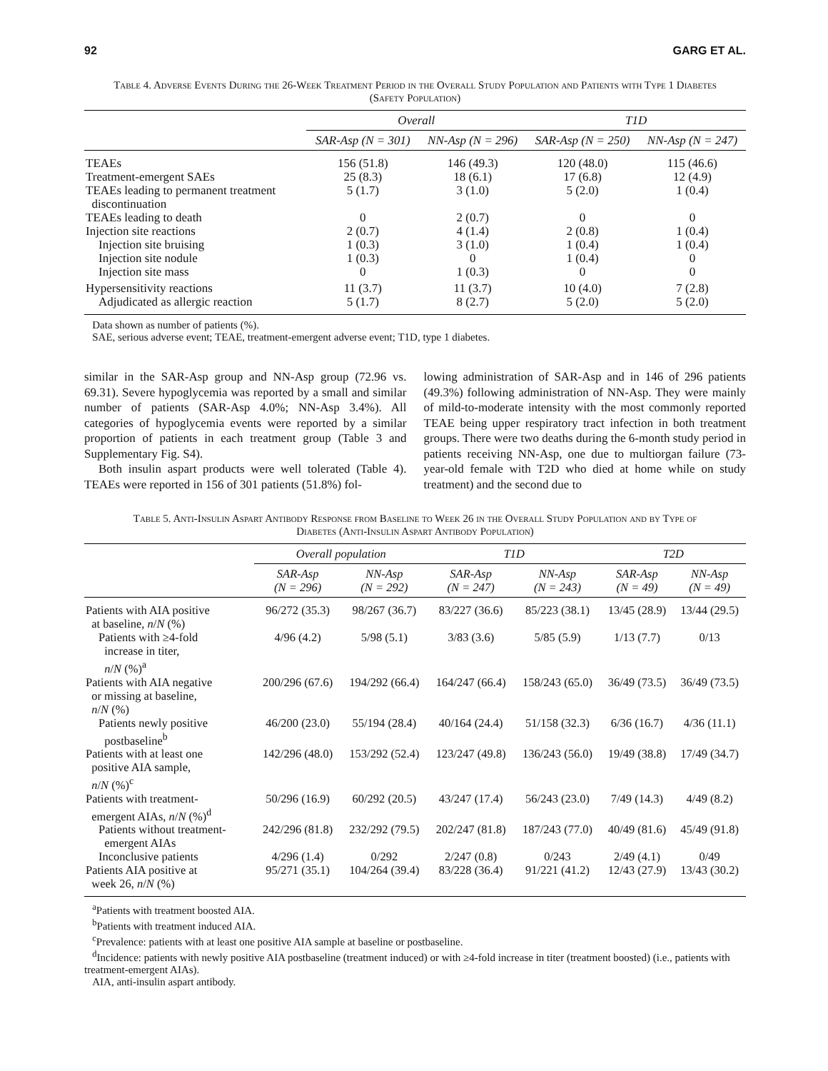92 GARG ET AL.
Table 4. Adverse Events During the 26-Week Treatment Period in the Overall Study Population and Patients with Type 1 Diabetes (Safety Population)
| | Overall | | T1D | |
| --- | --- | --- | --- | --- |
| | SAR-Asp (N = 301) | NN-Asp (N = 296) | SAR-Asp (N = 250) | NN-Asp (N = 247) |
| TEAEs | 156 (51.8) | 146 (49.3) | 120 (48.0) | 115 (46.6) |
| Treatment-emergent SAEs | 25 (8.3) | 18 (6.1) | 17 (6.8) | 12 (4.9) |
| TEAEs leading to permanent treatment discontinuation | 5 (1.7) | 3 (1.0) | 5 (2.0) | 1 (0.4) |
| TEAEs leading to death | 0 | 2 (0.7) | 0 | 0 |
| Injection site reactions | 2 (0.7) | 4 (1.4) | 2 (0.8) | 1 (0.4) |
| Injection site bruising | 1 (0.3) | 3 (1.0) | 1 (0.4) | 1 (0.4) |
| Injection site nodule | 1 (0.3) | 0 | 1 (0.4) | 0 |
| Injection site mass | 0 | 1 (0.3) | 0 | 0 |
| Hypersensitivity reactions | 11 (3.7) | 11 (3.7) | 10 (4.0) | 7 (2.8) |
| Adjudicated as allergic reaction | 5 (1.7) | 8 (2.7) | 5 (2.0) | 5 (2.0) |
Data shown as number of patients (%).
SAE, serious adverse event; TEAE, treatment-emergent adverse event; T1D, type 1 diabetes.
similar in the SAR-Asp group and NN-Asp group (72.96 vs. 69.31). Severe hypoglycemia was reported by a small and similar number of patients (SAR-Asp 4.0%; NN-Asp 3.4%). All categories of hypoglycemia events were reported by a similar proportion of patients in each treatment group (Table 3 and Supplementary Fig. S4).
Both insulin aspart products were well tolerated (Table 4). TEAEs were reported in 156 of 301 patients (51.8%) fol-
lowing administration of SAR-Asp and in 146 of 296 patients (49.3%) following administration of NN-Asp. They were mainly of mild-to-moderate intensity with the most commonly reported TEAE being upper respiratory tract infection in both treatment groups. There were two deaths during the 6-month study period in patients receiving NN-Asp, one due to multiorgan failure (73-year-old female with T2D who died at home while on study treatment) and the second due to
Table 5. Anti-Insulin Aspart Antibody Response from Baseline to Week 26 in the Overall Study Population and by Type of Diabetes (Anti-Insulin Aspart Antibody Population)
| | Overall population | | T1D | | T2D | |
| --- | --- | --- | --- | --- | --- | --- |
| | SAR-Asp (N = 296) | NN-Asp (N = 292) | SAR-Asp (N = 247) | NN-Asp (N = 243) | SAR-Asp (N = 49) | NN-Asp (N = 49) |
| Patients with AIA positive at baseline, n / N (%) | 96/272 (35.3) | 98/267 (36.7) | 83/227 (36.6) | 85/223 (38.1) | 13/45 (28.9) | 13/44 (29.5) |
| Patients with ≥4-fold increase in titer, n / N (%)<sup>a</sup> | 4/96 (4.2) | 5/98 (5.1) | 3/83 (3.6) | 5/85 (5.9) | 1/13 (7.7) | 0/13 |
| Patients with AIA negative or missing at baseline, n / N (%) | 200/296 (67.6) | 194/292 (66.4) | 164/247 (66.4) | 158/243 (65.0) | 36/49 (73.5) | 36/49 (73.5) |
| Patients newly positive postbaseline<sup>b</sup> | 46/200 (23.0) | 55/194 (28.4) | 40/164 (24.4) | 51/158 (32.3) | 6/36 (16.7) | 4/36 (11.1) |
| Patients with at least one positive AIA sample, n / N (%)<sup>c</sup> | 142/296 (48.0) | 153/292 (52.4) | 123/247 (49.8) | 136/243 (56.0) | 19/49 (38.8) | 17/49 (34.7) |
| Patients with treatment- emergent AIAs, n / N (%)<sup>d</sup> | 50/296 (16.9) | 60/292 (20.5) | 43/247 (17.4) | 56/243 (23.0) | 7/49 (14.3) | 4/49 (8.2) |
| Patients without treatment- emergent AIAs | 242/296 (81.8) | 232/292 (79.5) | 202/247 (81.8) | 187/243 (77.0) | 40/49 (81.6) | 45/49 (91.8) |
| Inconclusive patients | 4/296 (1.4) | 0/292 | 2/247 (0.8) | 0/243 | 2/49 (4.1) | 0/49 |
| Patients AIA positive at week 26, n / N (%) | 95/271 (35.1) | 104/264 (39.4) | 83/228 (36.4) | 91/221 (41.2) | 12/43 (27.9) | 13/43 (30.2) |
<sup>a</sup> Patients with treatment boosted AIA.
<sup>b</sup> Patients with treatment induced AIA.
<sup>c</sup> Prevalence: patients with at least one positive AIA sample at baseline or postbaseline.
<sup>d</sup> Incidence: patients with newly positive AIA postbaseline (treatment induced) or with ≥4-fold increase in titer (treatment boosted) (i.e., patients with treatment-emergent AIAs).
AIA, anti-insulin aspart antibody.